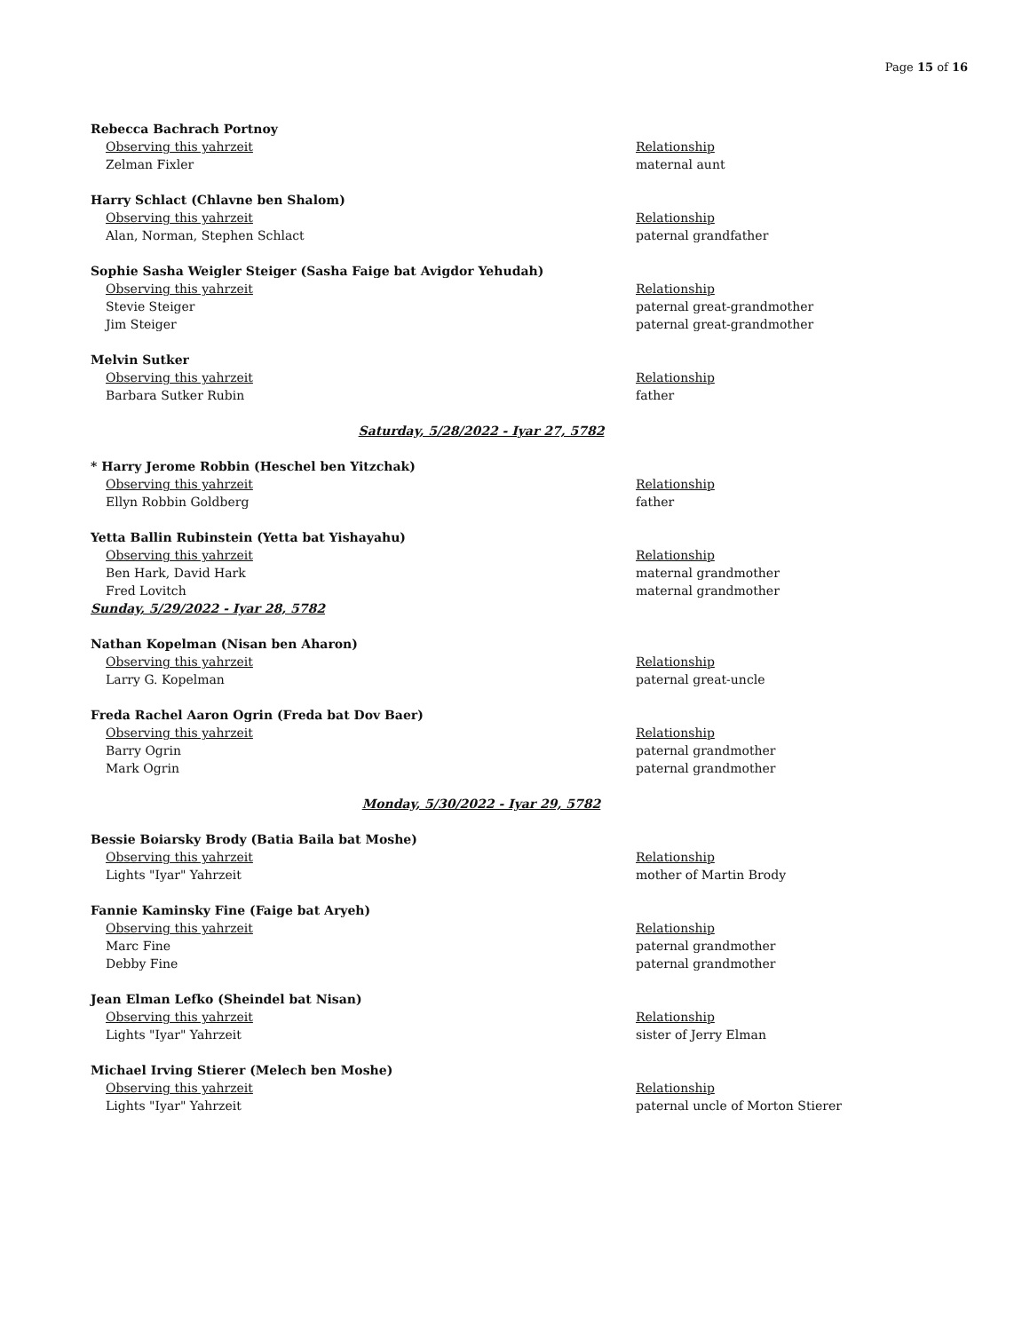Page 15 of 16
Rebecca Bachrach Portnoy
| Observing this yahrzeit | Relationship |
| Zelman Fixler | maternal aunt |
Harry Schlact (Chlavne ben Shalom)
| Observing this yahrzeit | Relationship |
| Alan, Norman, Stephen Schlact | paternal grandfather |
Sophie Sasha Weigler Steiger (Sasha Faige bat Avigdor Yehudah)
| Observing this yahrzeit | Relationship |
| Stevie Steiger | paternal great-grandmother |
| Jim Steiger | paternal great-grandmother |
Melvin Sutker
| Observing this yahrzeit | Relationship |
| Barbara Sutker Rubin | father |
Saturday, 5/28/2022 - Iyar 27, 5782
* Harry Jerome Robbin (Heschel ben Yitzchak)
| Observing this yahrzeit | Relationship |
| Ellyn Robbin Goldberg | father |
Yetta Ballin Rubinstein (Yetta bat Yishayahu)
| Observing this yahrzeit | Relationship |
| Ben Hark, David Hark | maternal grandmother |
| Fred Lovitch | maternal grandmother |
Sunday, 5/29/2022 - Iyar 28, 5782
Nathan Kopelman (Nisan ben Aharon)
| Observing this yahrzeit | Relationship |
| Larry G. Kopelman | paternal great-uncle |
Freda Rachel Aaron Ogrin (Freda bat Dov Baer)
| Observing this yahrzeit | Relationship |
| Barry Ogrin | paternal grandmother |
| Mark Ogrin | paternal grandmother |
Monday, 5/30/2022 - Iyar 29, 5782
Bessie Boiarsky Brody (Batia Baila bat Moshe)
| Observing this yahrzeit | Relationship |
| Lights "Iyar" Yahrzeit | mother of Martin Brody |
Fannie Kaminsky Fine (Faige bat Aryeh)
| Observing this yahrzeit | Relationship |
| Marc Fine | paternal grandmother |
| Debby Fine | paternal grandmother |
Jean Elman Lefko (Sheindel bat Nisan)
| Observing this yahrzeit | Relationship |
| Lights "Iyar" Yahrzeit | sister of Jerry Elman |
Michael Irving Stierer (Melech ben Moshe)
| Observing this yahrzeit | Relationship |
| Lights "Iyar" Yahrzeit | paternal uncle of Morton Stierer |